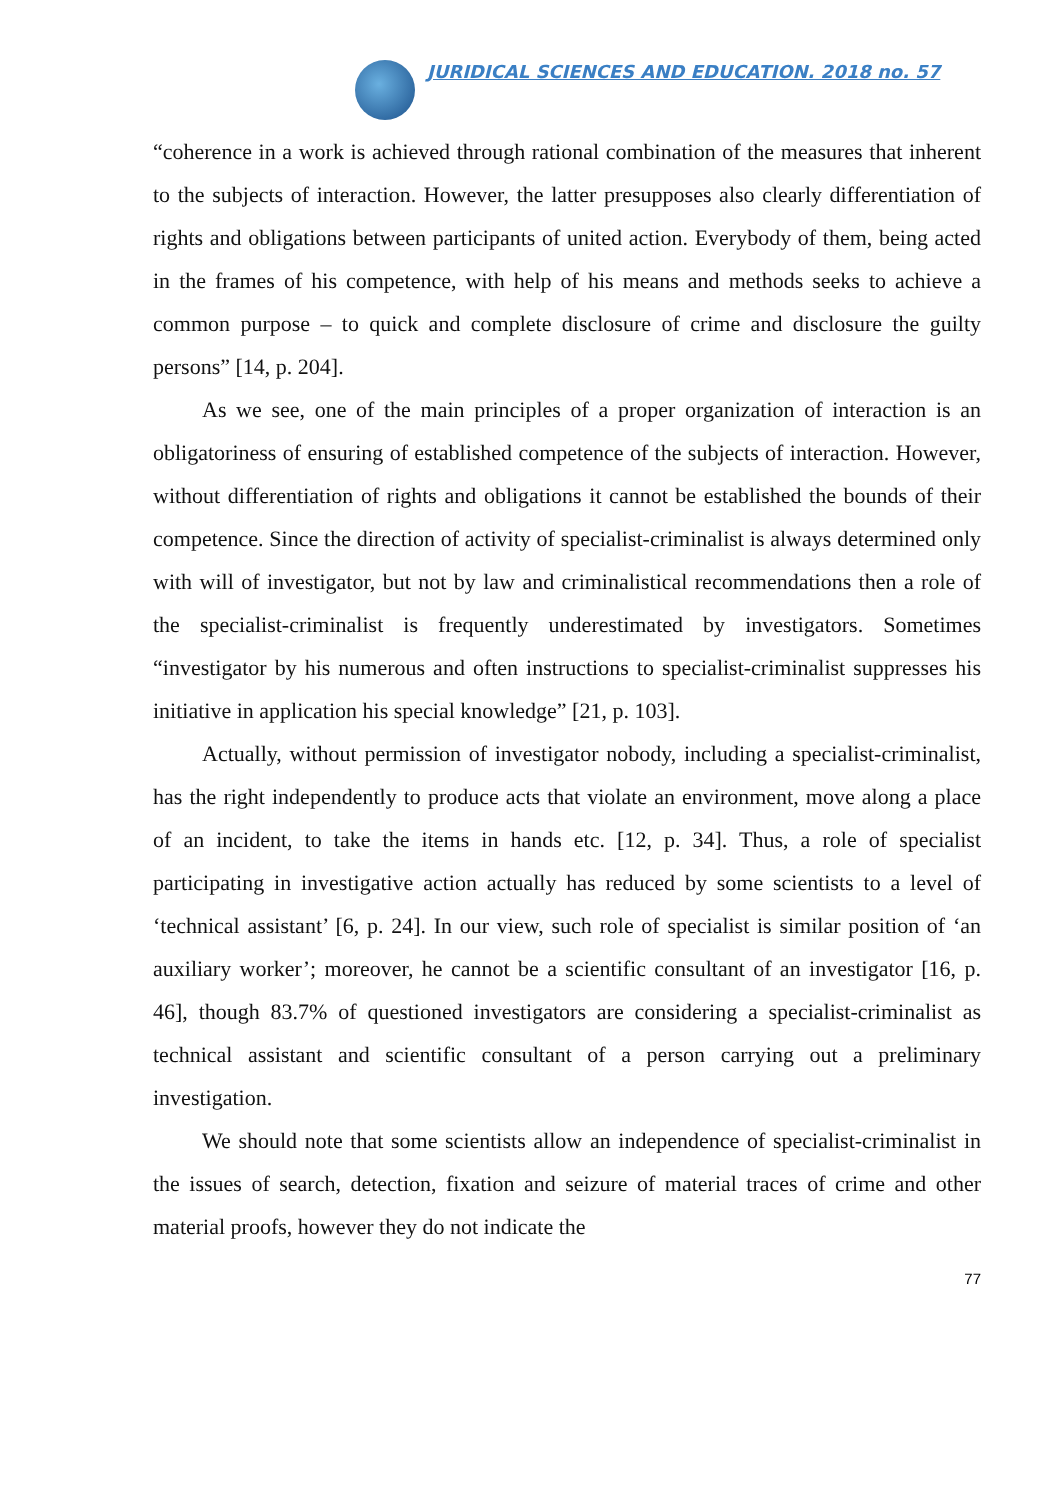JURIDICAL SCIENCES AND EDUCATION. 2018 no. 57
“coherence in a work is achieved through rational combination of the measures that inherent to the subjects of interaction. However, the latter presupposes also clearly differentiation of rights and obligations between participants of united action. Everybody of them, being acted in the frames of his competence, with help of his means and methods seeks to achieve a common purpose – to quick and complete disclosure of crime and disclosure the guilty persons” [14, p. 204].
As we see, one of the main principles of a proper organization of interaction is an obligatoriness of ensuring of established competence of the subjects of interaction. However, without differentiation of rights and obligations it cannot be established the bounds of their competence. Since the direction of activity of specialist-criminalist is always determined only with will of investigator, but not by law and criminalistical recommendations then a role of the specialist-criminalist is frequently underestimated by investigators. Sometimes “investigator by his numerous and often instructions to specialist-criminalist suppresses his initiative in application his special knowledge” [21, p. 103].
Actually, without permission of investigator nobody, including a specialist-criminalist, has the right independently to produce acts that violate an environment, move along a place of an incident, to take the items in hands etc. [12, p. 34]. Thus, a role of specialist participating in investigative action actually has reduced by some scientists to a level of ‘technical assistant’ [6, p. 24]. In our view, such role of specialist is similar position of ‘an auxiliary worker’; moreover, he cannot be a scientific consultant of an investigator [16, p. 46], though 83.7% of questioned investigators are considering a specialist-criminalist as technical assistant and scientific consultant of a person carrying out a preliminary investigation.
We should note that some scientists allow an independence of specialist-criminalist in the issues of search, detection, fixation and seizure of material traces of crime and other material proofs, however they do not indicate the
77